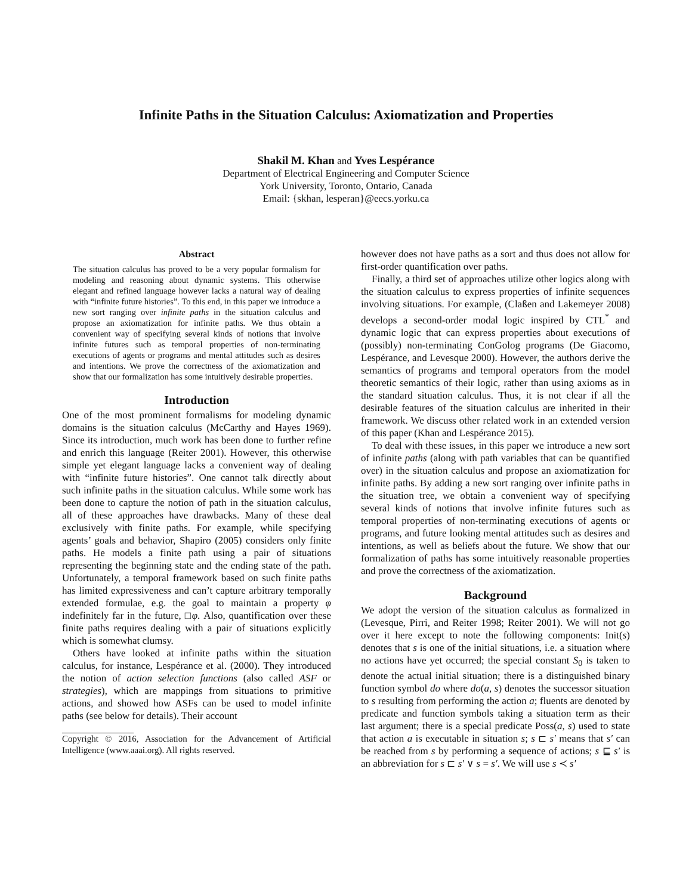Infinite Paths in the Situation Calculus: Axiomatization and Properties
Shakil M. Khan and Yves Lespérance
Department of Electrical Engineering and Computer Science
York University, Toronto, Ontario, Canada
Email: {skhan, lesperan}@eecs.yorku.ca
Abstract
The situation calculus has proved to be a very popular formalism for modeling and reasoning about dynamic systems. This otherwise elegant and refined language however lacks a natural way of dealing with “infinite future histories”. To this end, in this paper we introduce a new sort ranging over infinite paths in the situation calculus and propose an axiomatization for infinite paths. We thus obtain a convenient way of specifying several kinds of notions that involve infinite futures such as temporal properties of non-terminating executions of agents or programs and mental attitudes such as desires and intentions. We prove the correctness of the axiomatization and show that our formalization has some intuitively desirable properties.
Introduction
One of the most prominent formalisms for modeling dynamic domains is the situation calculus (McCarthy and Hayes 1969). Since its introduction, much work has been done to further refine and enrich this language (Reiter 2001). However, this otherwise simple yet elegant language lacks a convenient way of dealing with “infinite future histories”. One cannot talk directly about such infinite paths in the situation calculus. While some work has been done to capture the notion of path in the situation calculus, all of these approaches have drawbacks. Many of these deal exclusively with finite paths. For example, while specifying agents’ goals and behavior, Shapiro (2005) considers only finite paths. He models a finite path using a pair of situations representing the beginning state and the ending state of the path. Unfortunately, a temporal framework based on such finite paths has limited expressiveness and can’t capture arbitrary temporally extended formulae, e.g. the goal to maintain a property φ indefinitely far in the future, □φ. Also, quantification over these finite paths requires dealing with a pair of situations explicitly which is somewhat clumsy.
Others have looked at infinite paths within the situation calculus, for instance, Lespérance et al. (2000). They introduced the notion of action selection functions (also called ASF or strategies), which are mappings from situations to primitive actions, and showed how ASFs can be used to model infinite paths (see below for details). Their account
Copyright © 2016, Association for the Advancement of Artificial Intelligence (www.aaai.org). All rights reserved.
however does not have paths as a sort and thus does not allow for first-order quantification over paths.
Finally, a third set of approaches utilize other logics along with the situation calculus to express properties of infinite sequences involving situations. For example, (Claßen and Lakemeyer 2008) develops a second-order modal logic inspired by CTL<sup>*</sup> and dynamic logic that can express properties about executions of (possibly) non-terminating ConGolog programs (De Giacomo, Lespérance, and Levesque 2000). However, the authors derive the semantics of programs and temporal operators from the model theoretic semantics of their logic, rather than using axioms as in the standard situation calculus. Thus, it is not clear if all the desirable features of the situation calculus are inherited in their framework. We discuss other related work in an extended version of this paper (Khan and Lespérance 2015).
To deal with these issues, in this paper we introduce a new sort of infinite paths (along with path variables that can be quantified over) in the situation calculus and propose an axiomatization for infinite paths. By adding a new sort ranging over infinite paths in the situation tree, we obtain a convenient way of specifying several kinds of notions that involve infinite futures such as temporal properties of non-terminating executions of agents or programs, and future looking mental attitudes such as desires and intentions, as well as beliefs about the future. We show that our formalization of paths has some intuitively reasonable properties and prove the correctness of the axiomatization.
Background
We adopt the version of the situation calculus as formalized in (Levesque, Pirri, and Reiter 1998; Reiter 2001). We will not go over it here except to note the following components: Init(s) denotes that s is one of the initial situations, i.e. a situation where no actions have yet occurred; the special constant S<sub>0</sub> is taken to denote the actual initial situation; there is a distinguished binary function symbol do where do(a, s) denotes the successor situation to s resulting from performing the action a; fluents are denoted by predicate and function symbols taking a situation term as their last argument; there is a special predicate Poss(a, s) used to state that action a is executable in situation s; s ⊏ s′ means that s′ can be reached from s by performing a sequence of actions; s ⊑ s′ is an abbreviation for s ⊏ s′ ∨ s = s′. We will use s ≺ s′